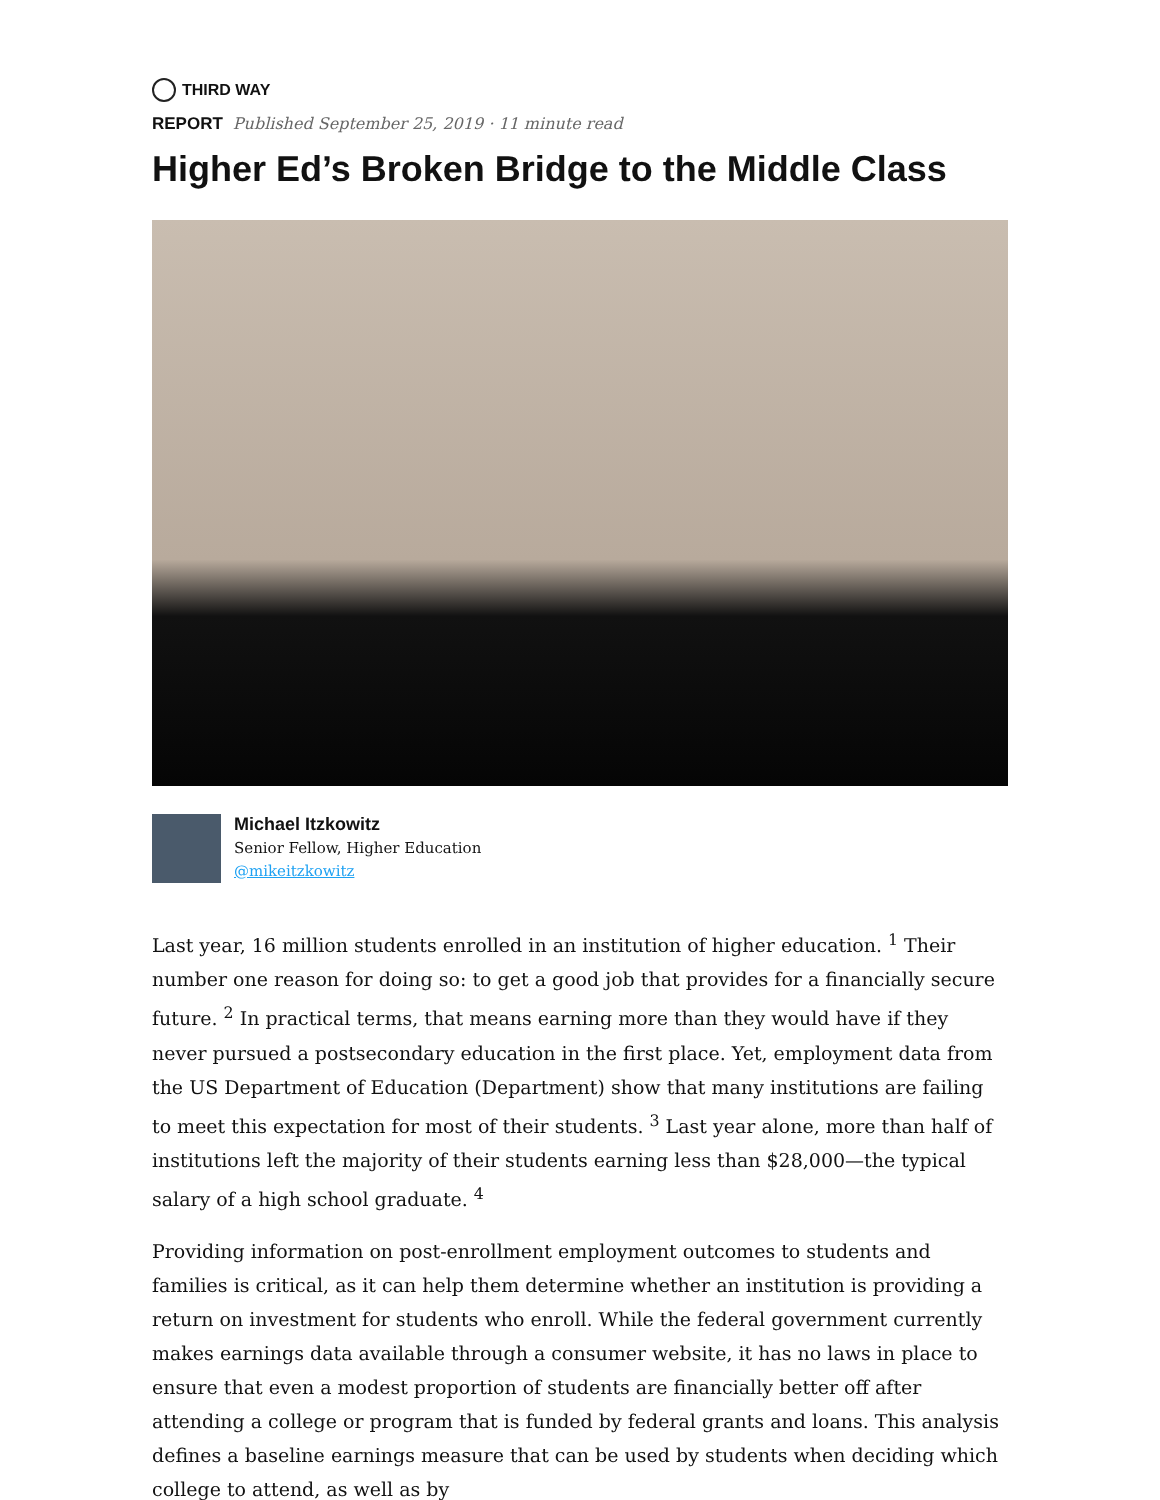THIRD WAY
REPORT Published September 25, 2019 · 11 minute read
Higher Ed’s Broken Bridge to the Middle Class
Michael Itzkowitz
Senior Fellow, Higher Education
@mikeitzkowitz
Last year, 16 million students enrolled in an institution of higher education. <sup>1</sup> Their number one reason for doing so: to get a good job that provides for a financially secure future. <sup>2</sup> In practical terms, that means earning more than they would have if they never pursued a postsecondary education in the first place. Yet, employment data from the US Department of Education (Department) show that many institutions are failing to meet this expectation for most of their students. <sup>3</sup> Last year alone, more than half of institutions left the majority of their students earning less than $28,000—the typical salary of a high school graduate. <sup>4</sup>
Providing information on post-enrollment employment outcomes to students and families is critical, as it can help them determine whether an institution is providing a return on investment for students who enroll. While the federal government currently makes earnings data available through a consumer website, it has no laws in place to ensure that even a modest proportion of students are financially better off after attending a college or program that is funded by federal grants and loans. This analysis defines a baseline earnings measure that can be used by students when deciding which college to attend, as well as by